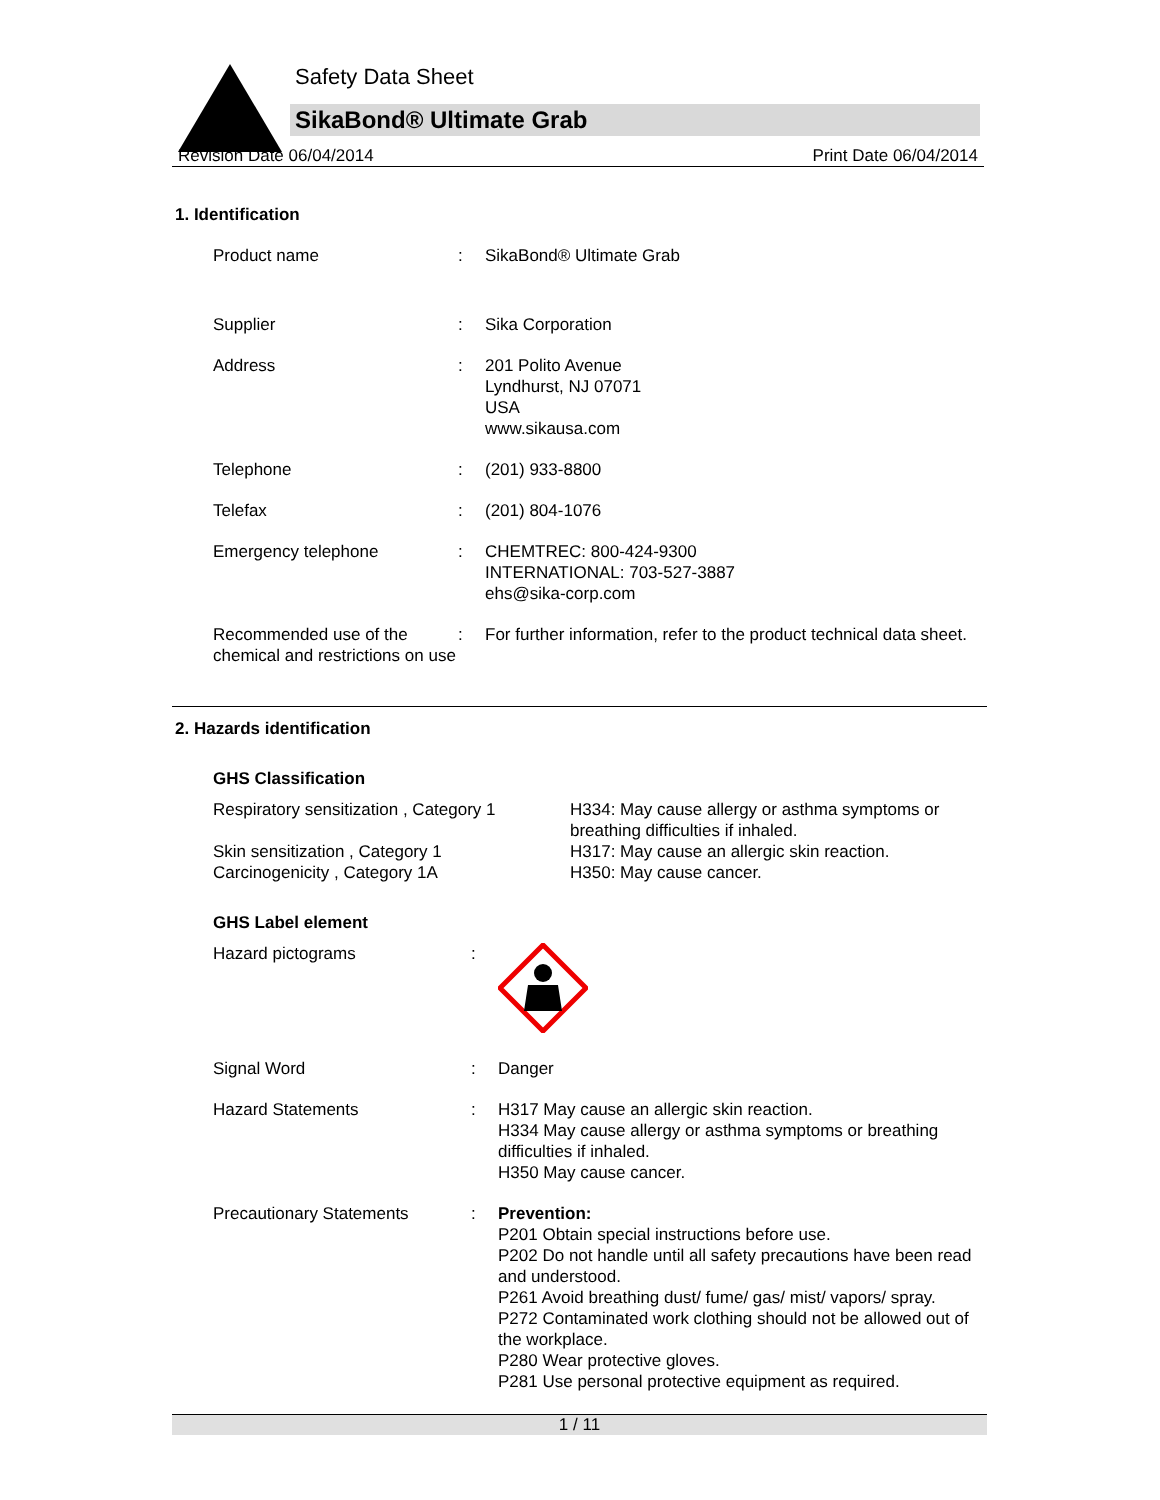Safety Data Sheet
SikaBond® Ultimate Grab
Revision Date 06/04/2014 Print Date 06/04/2014
1. Identification
| Product name | : | SikaBond® Ultimate Grab |
| Supplier | : | Sika Corporation |
| Address | : | 201 Polito Avenue Lyndhurst, NJ 07071 USA www.sikausa.com |
| Telephone | : | (201) 933-8800 |
| Telefax | : | (201) 804-1076 |
| Emergency telephone | : | CHEMTREC: 800-424-9300 INTERNATIONAL: 703-527-3887 ehs@sika-corp.com |
| Recommended use of the chemical and restrictions on use | : | For further information, refer to the product technical data sheet. |
2. Hazards identification
GHS Classification
Respiratory sensitization , Category 1
Skin sensitization , Category 1
Carcinogenicity , Category 1A
H334: May cause allergy or asthma symptoms or
breathing difficulties if inhaled.
H317: May cause an allergic skin reaction.
H350: May cause cancer.
GHS Label element
| Hazard pictograms | : | |
| Signal Word | : | Danger |
| Hazard Statements | : | H317 May cause an allergic skin reaction. H334 May cause allergy or asthma symptoms or breathing difficulties if inhaled. H350 May cause cancer. |
| Precautionary Statements | : | Prevention: P201 Obtain special instructions before use. P202 Do not handle until all safety precautions have been read and understood. P261 Avoid breathing dust/ fume/ gas/ mist/ vapors/ spray. P272 Contaminated work clothing should not be allowed out of the workplace. P280 Wear protective gloves. P281 Use personal protective equipment as required. |
1 / 11